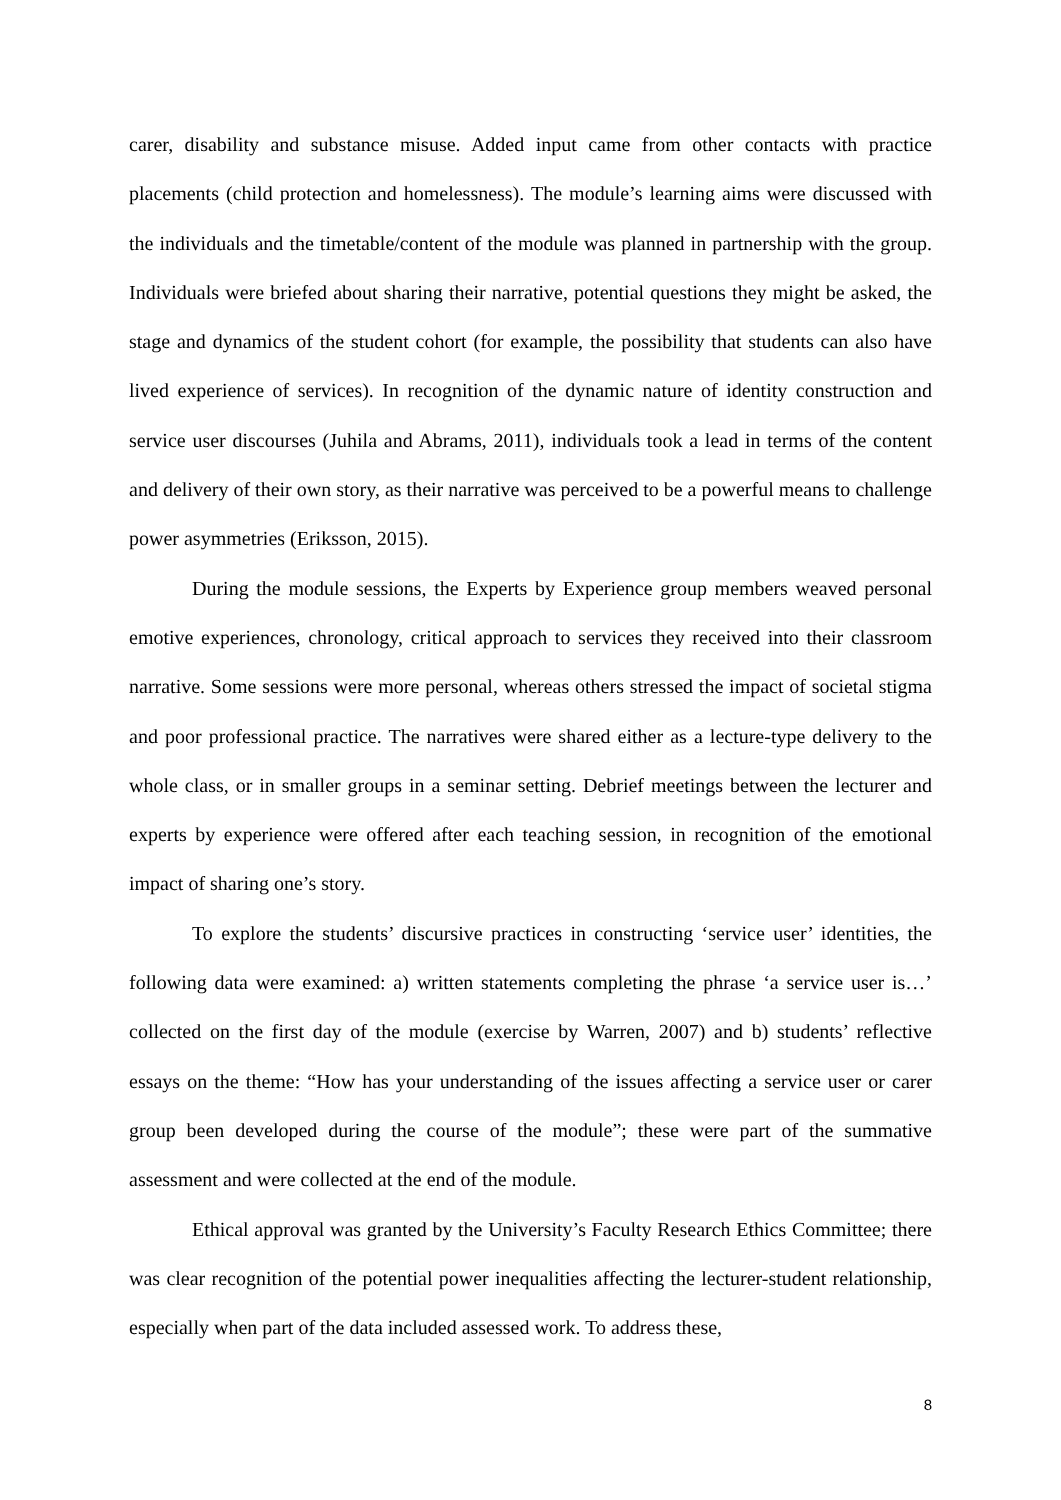carer, disability and substance misuse. Added input came from other contacts with practice placements (child protection and homelessness). The module’s learning aims were discussed with the individuals and the timetable/content of the module was planned in partnership with the group. Individuals were briefed about sharing their narrative, potential questions they might be asked, the stage and dynamics of the student cohort (for example, the possibility that students can also have lived experience of services). In recognition of the dynamic nature of identity construction and service user discourses (Juhila and Abrams, 2011), individuals took a lead in terms of the content and delivery of their own story, as their narrative was perceived to be a powerful means to challenge power asymmetries (Eriksson, 2015).
During the module sessions, the Experts by Experience group members weaved personal emotive experiences, chronology, critical approach to services they received into their classroom narrative. Some sessions were more personal, whereas others stressed the impact of societal stigma and poor professional practice. The narratives were shared either as a lecture-type delivery to the whole class, or in smaller groups in a seminar setting. Debrief meetings between the lecturer and experts by experience were offered after each teaching session, in recognition of the emotional impact of sharing one’s story.
To explore the students’ discursive practices in constructing ‘service user’ identities, the following data were examined: a) written statements completing the phrase ‘a service user is…’ collected on the first day of the module (exercise by Warren, 2007) and b) students’ reflective essays on the theme: “How has your understanding of the issues affecting a service user or carer group been developed during the course of the module”; these were part of the summative assessment and were collected at the end of the module.
Ethical approval was granted by the University’s Faculty Research Ethics Committee; there was clear recognition of the potential power inequalities affecting the lecturer-student relationship, especially when part of the data included assessed work. To address these,
8